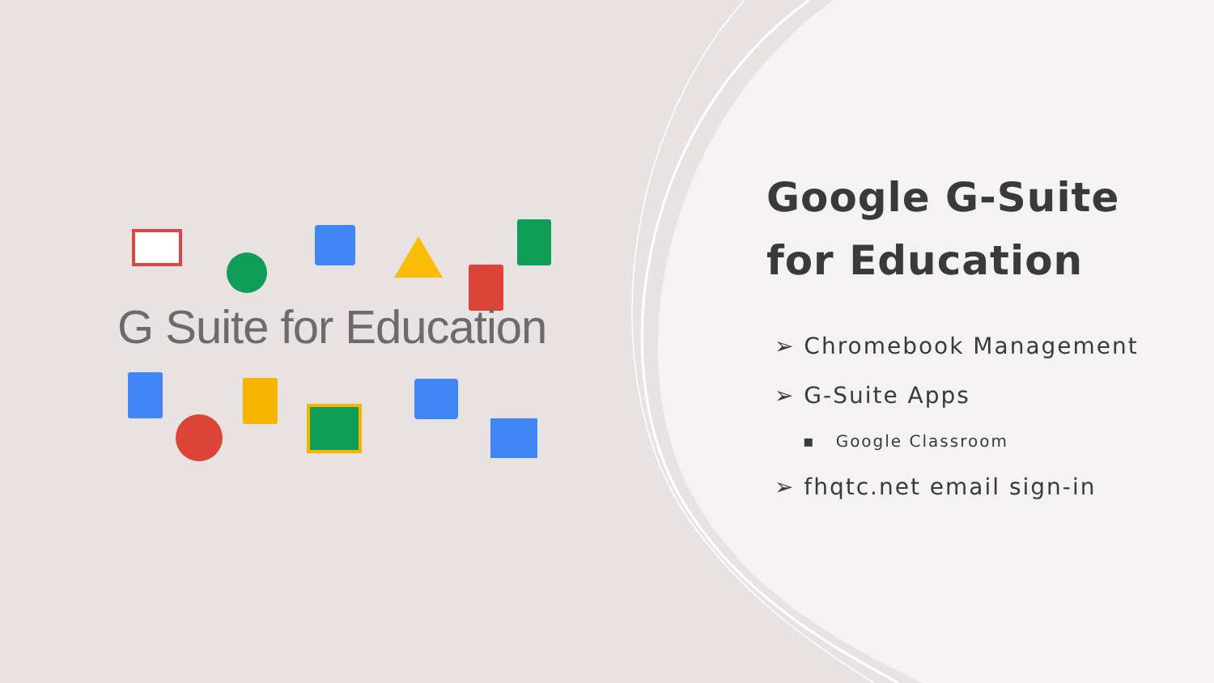G Suite for Education
Google G-Suite
for Education
➢ Chromebook Management
➢ G-Suite Apps
▪ Google Classroom
➢ fhqtc.net email sign-in